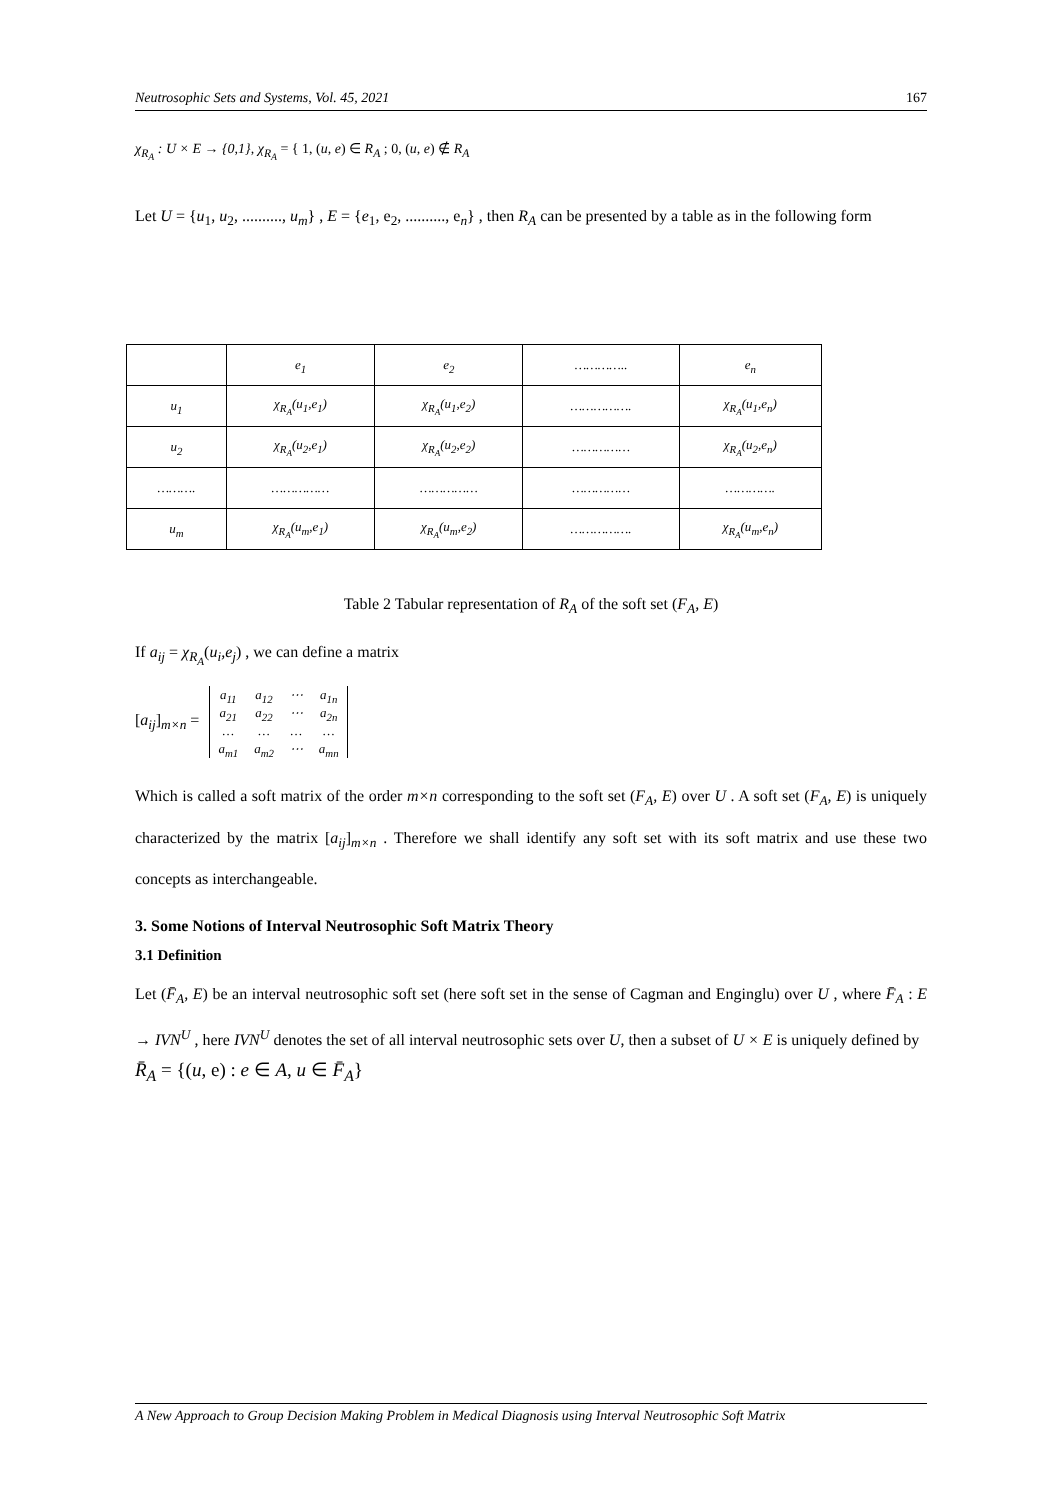Neutrosophic Sets and Systems, Vol. 45, 2021 167
χ<sub>R<sub>A</sub></sub> : U × E → {0,1}, χ<sub>R<sub>A</sub></sub> = { 1, (u, e) ∈ R<sub>A</sub> ; 0, (u, e) ∉ R<sub>A</sub>
Let U = {u<sub>1</sub>, u<sub>2</sub>, .........., u<sub>m</sub>} , E = {e<sub>1</sub>, e<sub>2</sub>, .........., e<sub>n</sub>} , then R<sub>A</sub> can be presented by a table as in the following form
| | e<sub>1</sub> | e<sub>2</sub> | ………….. | e<sub>n</sub> |
| u<sub>1</sub> | χ<sub>R<sub>A</sub></sub>(u<sub>1</sub>,e<sub>1</sub>) | χ<sub>R<sub>A</sub></sub>(u<sub>1</sub>,e<sub>2</sub>) | ……………. | χ<sub>R<sub>A</sub></sub>(u<sub>1</sub>,e<sub>n</sub>) |
| u<sub>2</sub> | χ<sub>R<sub>A</sub></sub>(u<sub>2</sub>,e<sub>1</sub>) | χ<sub>R<sub>A</sub></sub>(u<sub>2</sub>,e<sub>2</sub>) | …………… | χ<sub>R<sub>A</sub></sub>(u<sub>2</sub>,e<sub>n</sub>) |
| ………. | …………… | …………… | …………… | …………. |
| u<sub>m</sub> | χ<sub>R<sub>A</sub></sub>(u<sub>m</sub>,e<sub>1</sub>) | χ<sub>R<sub>A</sub></sub>(u<sub>m</sub>,e<sub>2</sub>) | ……………. | χ<sub>R<sub>A</sub></sub>(u<sub>m</sub>,e<sub>n</sub>) |
Table 2 Tabular representation of R<sub>A</sub> of the soft set (F<sub>A</sub>, E)
If a<sub>ij</sub> = χ<sub>R<sub>A</sub></sub>(u<sub>i</sub>,e<sub>j</sub>) , we can define a matrix
[a<sub>ij</sub>]<sub>m×n</sub> =
| a<sub>11</sub> | a<sub>12</sub> | ⋯ | a<sub>1n</sub> |
| a<sub>21</sub> | a<sub>22</sub> | ⋯ | a<sub>2n</sub> |
| … | … | … | … |
| a<sub>m1</sub> | a<sub>m2</sub> | ⋯ | a<sub>mn</sub> |
Which is called a soft matrix of the order m×n corresponding to the soft set (F<sub>A</sub>, E) over U . A soft set (F<sub>A</sub>, E) is uniquely characterized by the matrix [a<sub>ij</sub>]<sub>m×n</sub> . Therefore we shall identify any soft set with its soft matrix and use these two concepts as interchangeable.
3. Some Notions of Interval Neutrosophic Soft Matrix Theory
3.1 Definition
Let (F̄<sub>A</sub>, E) be an interval neutrosophic soft set (here soft set in the sense of Cagman and Enginglu) over U , where F̄<sub>A</sub> : E → IVN<sup>U</sup> , here IVN<sup>U</sup> denotes the set of all interval neutrosophic sets over U, then a subset of U × E is uniquely defined by
R̄<sub>A</sub> = {(u, e) : e ∈ A, u ∈ F̄<sub>A</sub>}
A New Approach to Group Decision Making Problem in Medical Diagnosis using Interval Neutrosophic Soft Matrix